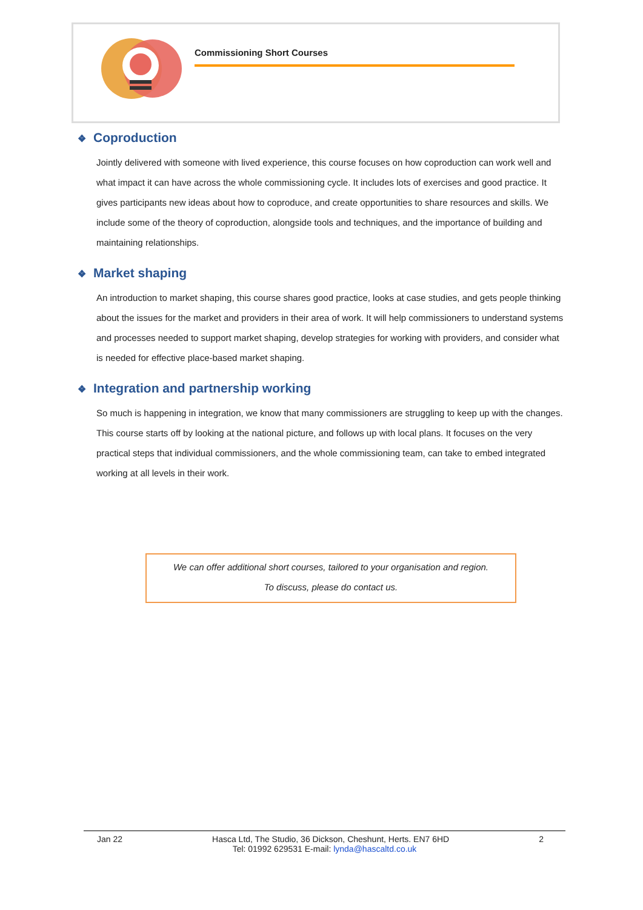Commissioning Short Courses
❖ Coproduction
Jointly delivered with someone with lived experience, this course focuses on how coproduction can work well and what impact it can have across the whole commissioning cycle. It includes lots of exercises and good practice. It gives participants new ideas about how to coproduce, and create opportunities to share resources and skills. We include some of the theory of coproduction, alongside tools and techniques, and the importance of building and maintaining relationships.
❖ Market shaping
An introduction to market shaping, this course shares good practice, looks at case studies, and gets people thinking about the issues for the market and providers in their area of work. It will help commissioners to understand systems and processes needed to support market shaping, develop strategies for working with providers, and consider what is needed for effective place-based market shaping.
❖ Integration and partnership working
So much is happening in integration, we know that many commissioners are struggling to keep up with the changes. This course starts off by looking at the national picture, and follows up with local plans. It focuses on the very practical steps that individual commissioners, and the whole commissioning team, can take to embed integrated working at all levels in their work.
We can offer additional short courses, tailored to your organisation and region.
To discuss, please do contact us.
Jan 22 Hasca Ltd, The Studio, 36 Dickson, Cheshunt, Herts. EN7 6HD 2
Tel: 01992 629531 E-mail: lynda@hascaltd.co.uk